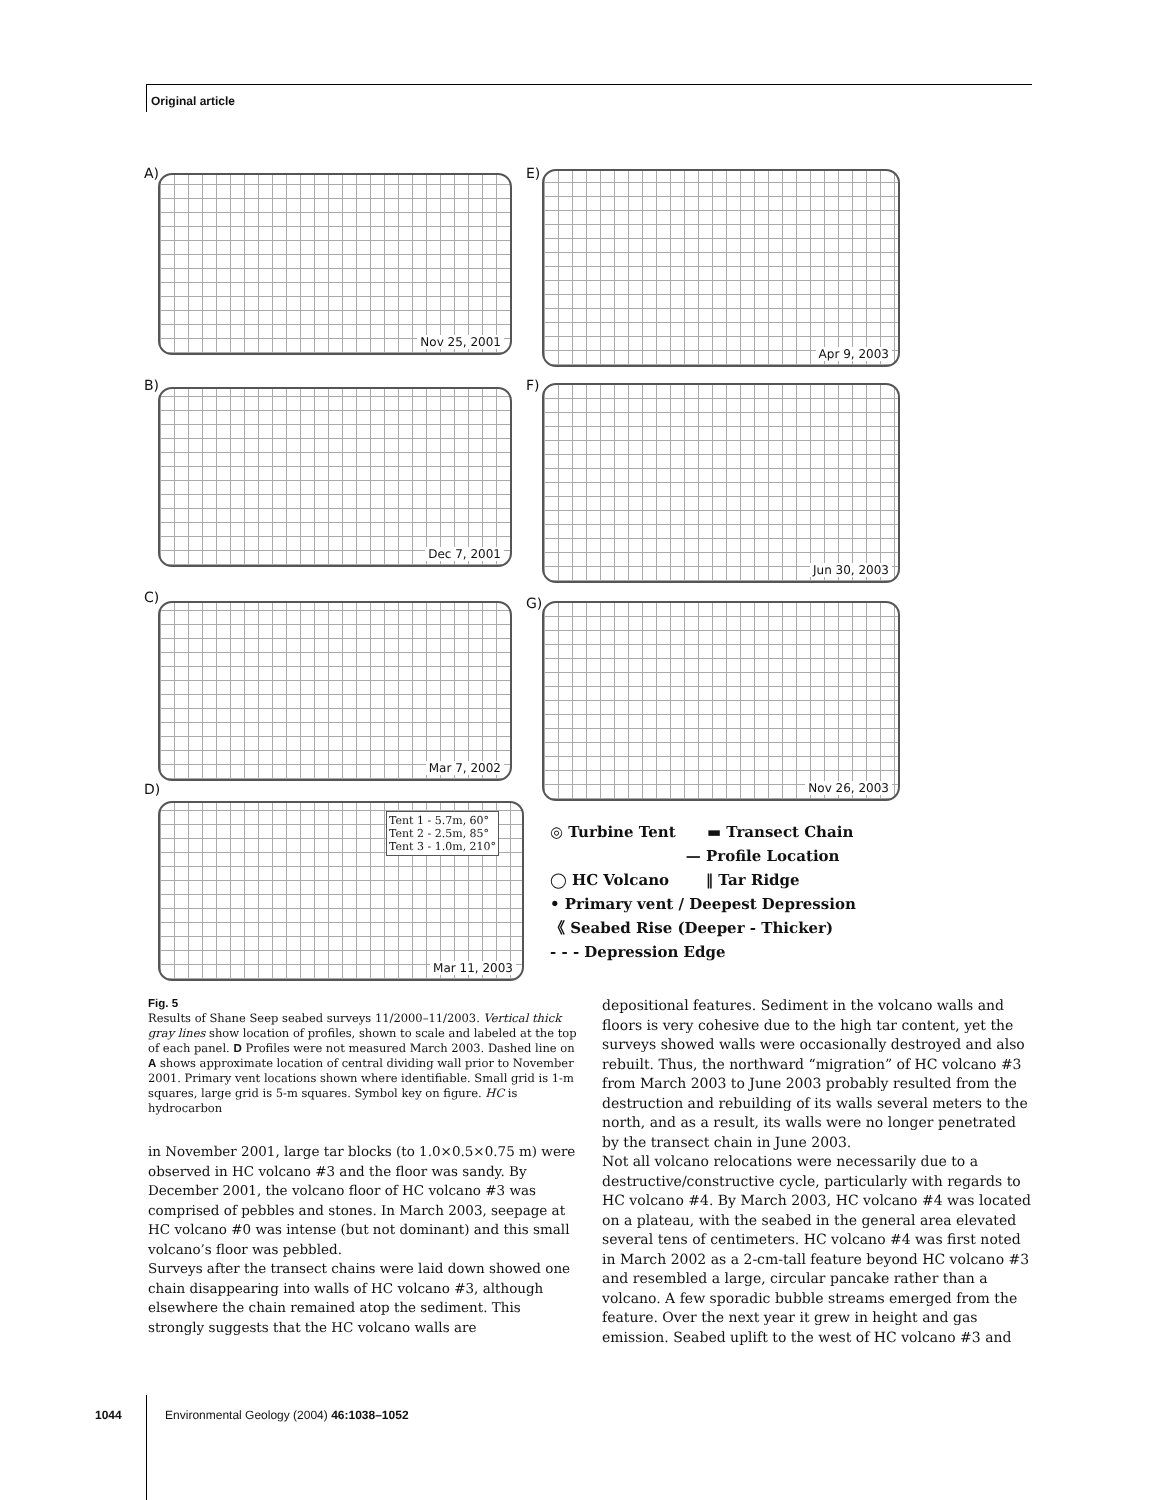Original article
A) Nov 25, 2001 E) Apr 9, 2003
B)
Dec 7, 2001
F) Jun 30, 2003
C)
Mar 7, 2002 G) Nov 26, 2003
D)
Tent 1 - 5.7m, 60°
Tent 2 - 2.5m, 85°
Tent 3 - 1.0m, 210°
Mar 11, 2003
◎ Turbine Tent ▬ Transect Chain
— Profile Location
◯ HC Volcano ‖ Tar Ridge
• Primary vent / Deepest Depression
《 Seabed Rise (Deeper - Thicker)
- - - Depression Edge
Fig. 5
Results of Shane Seep seabed surveys 11/2000–11/2003. Vertical thick gray lines show location of profiles, shown to scale and labeled at the top of each panel. D Profiles were not measured March 2003. Dashed line on A shows approximate location of central dividing wall prior to November 2001. Primary vent locations shown where identifiable. Small grid is 1-m squares, large grid is 5-m squares. Symbol key on figure. HC is hydrocarbon
in November 2001, large tar blocks (to 1.0×0.5×0.75 m) were observed in HC volcano #3 and the floor was sandy. By December 2001, the volcano floor of HC volcano #3 was comprised of pebbles and stones. In March 2003, seepage at HC volcano #0 was intense (but not dominant) and this small volcano’s floor was pebbled.
Surveys after the transect chains were laid down showed one chain disappearing into walls of HC volcano #3, although elsewhere the chain remained atop the sediment. This strongly suggests that the HC volcano walls are
depositional features. Sediment in the volcano walls and floors is very cohesive due to the high tar content, yet the surveys showed walls were occasionally destroyed and also rebuilt. Thus, the northward “migration” of HC volcano #3 from March 2003 to June 2003 probably resulted from the destruction and rebuilding of its walls several meters to the north, and as a result, its walls were no longer penetrated by the transect chain in June 2003.
Not all volcano relocations were necessarily due to a destructive/constructive cycle, particularly with regards to HC volcano #4. By March 2003, HC volcano #4 was located on a plateau, with the seabed in the general area elevated several tens of centimeters. HC volcano #4 was first noted in March 2002 as a 2-cm-tall feature beyond HC volcano #3 and resembled a large, circular pancake rather than a volcano. A few sporadic bubble streams emerged from the feature. Over the next year it grew in height and gas emission. Seabed uplift to the west of HC volcano #3 and
1044 Environmental Geology (2004) 46:1038–1052